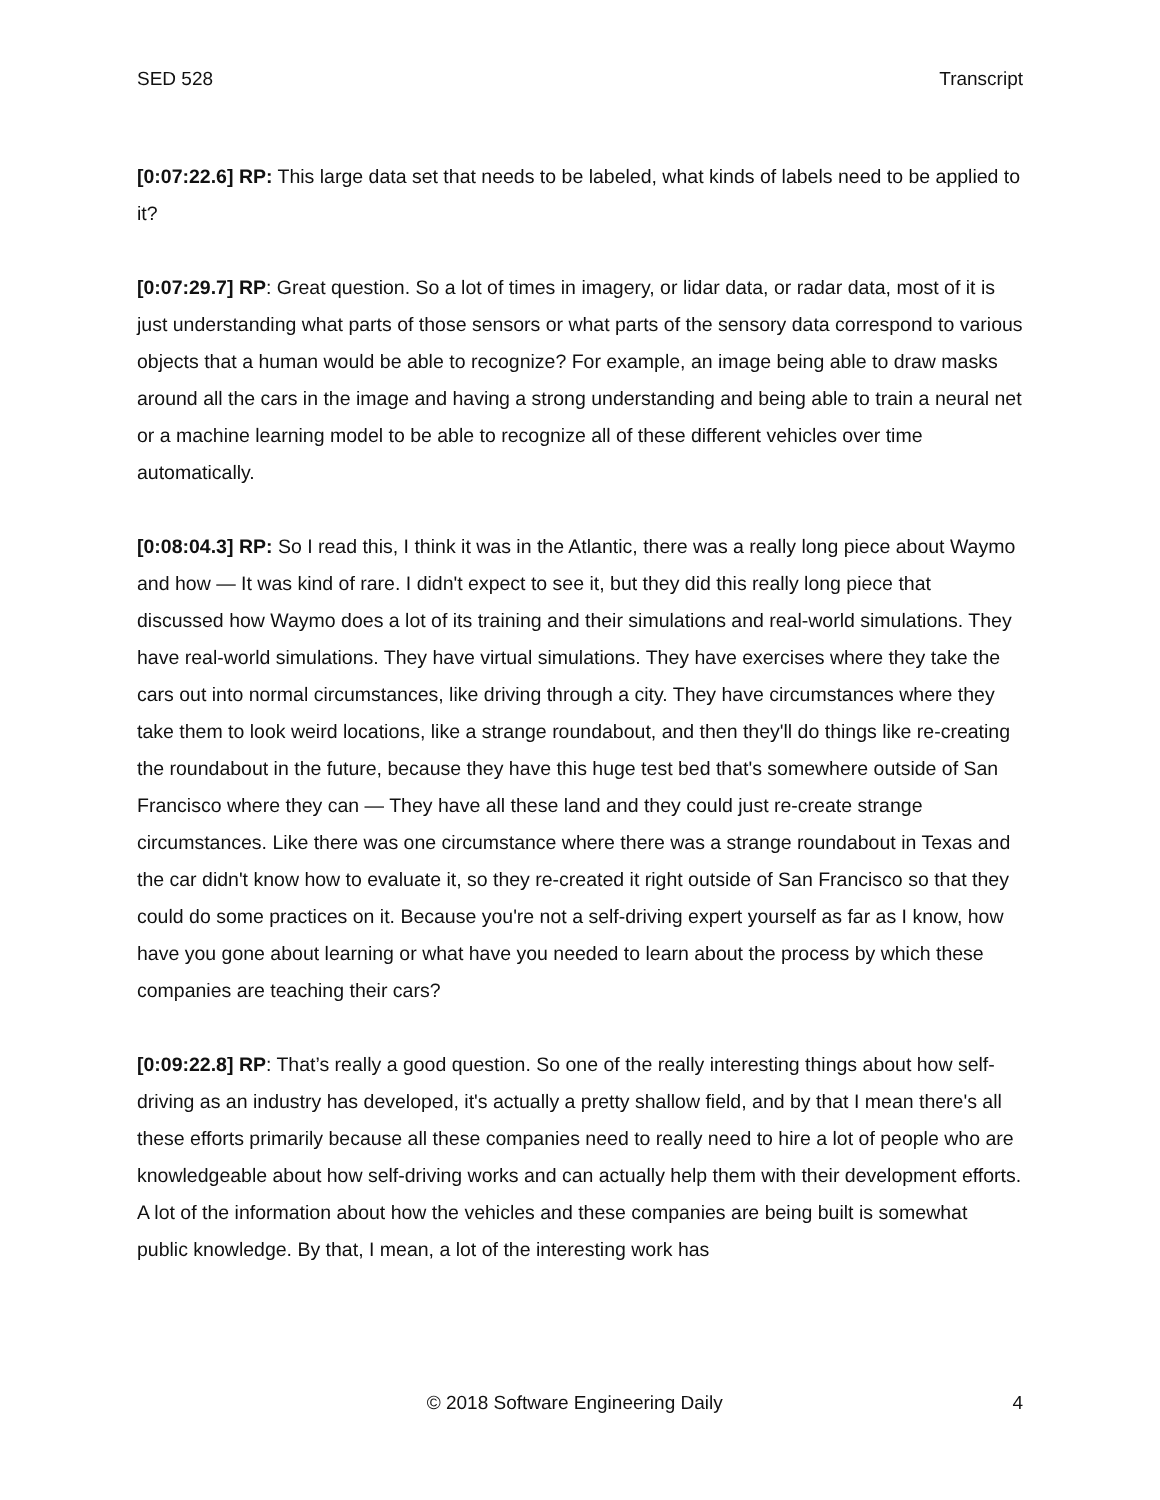SED 528 Transcript
[0:07:22.6] RP: This large data set that needs to be labeled, what kinds of labels need to be applied to it?
[0:07:29.7] RP: Great question. So a lot of times in imagery, or lidar data, or radar data, most of it is just understanding what parts of those sensors or what parts of the sensory data correspond to various objects that a human would be able to recognize? For example, an image being able to draw masks around all the cars in the image and having a strong understanding and being able to train a neural net or a machine learning model to be able to recognize all of these different vehicles over time automatically.
[0:08:04.3] RP: So I read this, I think it was in the Atlantic, there was a really long piece about Waymo and how — It was kind of rare. I didn't expect to see it, but they did this really long piece that discussed how Waymo does a lot of its training and their simulations and real-world simulations. They have real-world simulations. They have virtual simulations. They have exercises where they take the cars out into normal circumstances, like driving through a city. They have circumstances where they take them to look weird locations, like a strange roundabout, and then they'll do things like re-creating the roundabout in the future, because they have this huge test bed that's somewhere outside of San Francisco where they can — They have all these land and they could just re-create strange circumstances. Like there was one circumstance where there was a strange roundabout in Texas and the car didn't know how to evaluate it, so they re-created it right outside of San Francisco so that they could do some practices on it. Because you're not a self-driving expert yourself as far as I know, how have you gone about learning or what have you needed to learn about the process by which these companies are teaching their cars?
[0:09:22.8] RP: That’s really a good question. So one of the really interesting things about how self-driving as an industry has developed, it's actually a pretty shallow field, and by that I mean there's all these efforts primarily because all these companies need to really need to hire a lot of people who are knowledgeable about how self-driving works and can actually help them with their development efforts. A lot of the information about how the vehicles and these companies are being built is somewhat public knowledge. By that, I mean, a lot of the interesting work has
© 2018 Software Engineering Daily 4